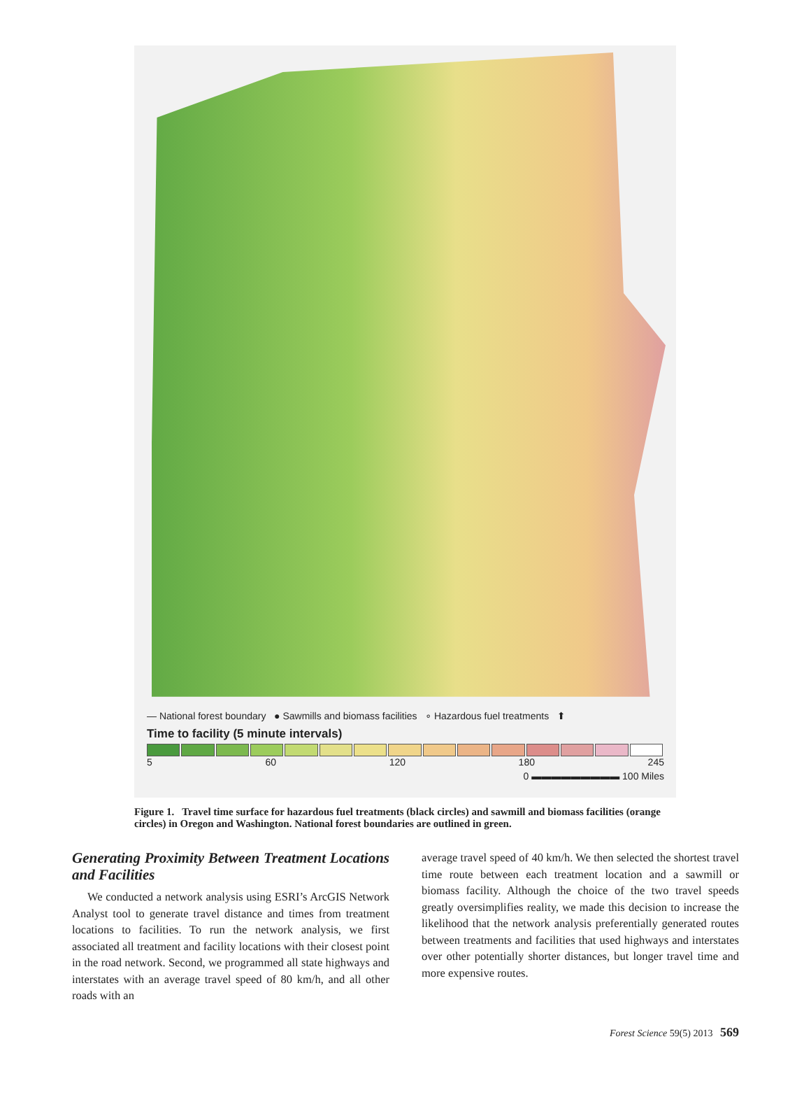— National forest boundary ● Sawmills and biomass facilities ∘ Hazardous fuel treatments ⬆
Time to facility (5 minute intervals)
5 60 120 180 245
0 ▬▬▬▬▬▬▬▬▬ 100 Miles
Figure 1. Travel time surface for hazardous fuel treatments (black circles) and sawmill and biomass facilities (orange circles) in Oregon and Washington. National forest boundaries are outlined in green.
Generating Proximity Between Treatment Locations and Facilities
We conducted a network analysis using ESRI’s ArcGIS Network Analyst tool to generate travel distance and times from treatment locations to facilities. To run the network analysis, we first associated all treatment and facility locations with their closest point in the road network. Second, we programmed all state highways and interstates with an average travel speed of 80 km/h, and all other roads with an
average travel speed of 40 km/h. We then selected the shortest travel time route between each treatment location and a sawmill or biomass facility. Although the choice of the two travel speeds greatly oversimplifies reality, we made this decision to increase the likelihood that the network analysis preferentially generated routes between treatments and facilities that used highways and interstates over other potentially shorter distances, but longer travel time and more expensive routes.
Forest Science 59(5) 2013 569